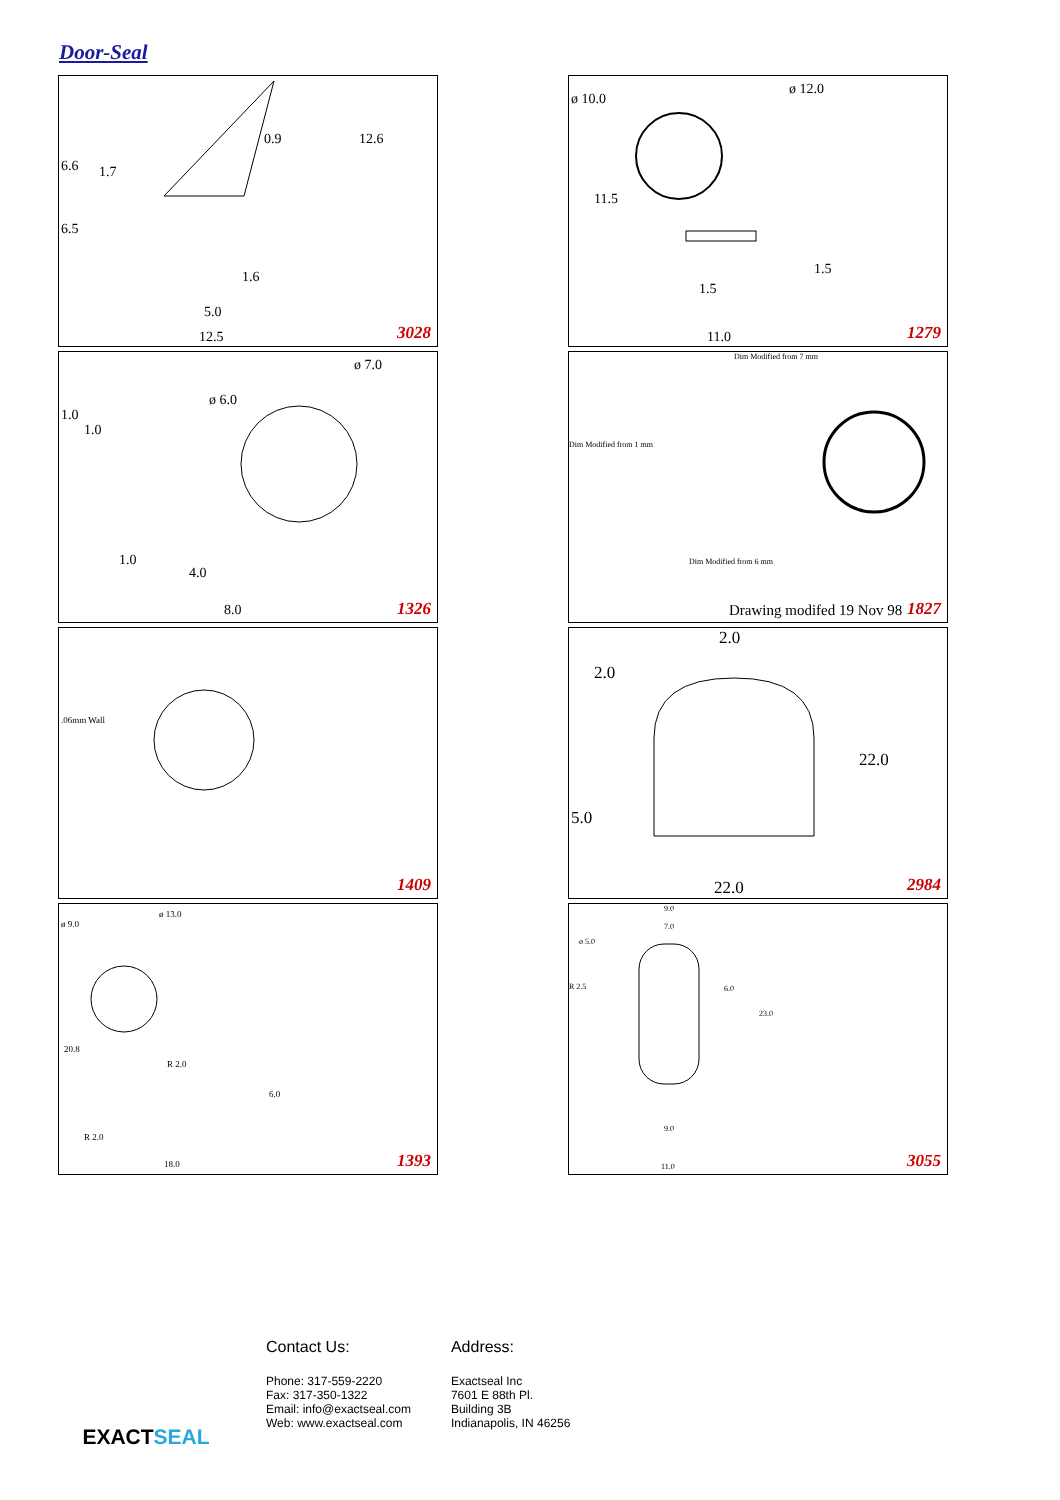Door-Seal
0.9 12.6
6.6 1.7
6.5
1.6
5.0
12.5 3028
ø 10.0
ø 12.0
11.5
1.5
1.5
11.0 1279
ø 6.0
ø 7.0
1.0
1.0
1.0
4.0
8.0 1326
Dim Modified from 7 mm
Dim Modified from 1 mm
Dim Modified from 6 mm
Drawing modifed 19 Nov 98 1827
.06mm Wall
1409
2.0
2.0
22.0
5.0
22.0 2984
ø 9.0
ø 13.0
20.8
R 2.0
6.0
R 2.0
18.0 1393
9.0
7.0
ø 5.0
R 2.5 6.0
23.0
9.0
11.0 3055
EXACTSEAL
Contact Us:
Phone: 317-559-2220
Fax: 317-350-1322
Email: info@exactseal.com
Web: www.exactseal.com
Address:
Exactseal Inc
7601 E 88th Pl.
Building 3B
Indianapolis, IN 46256